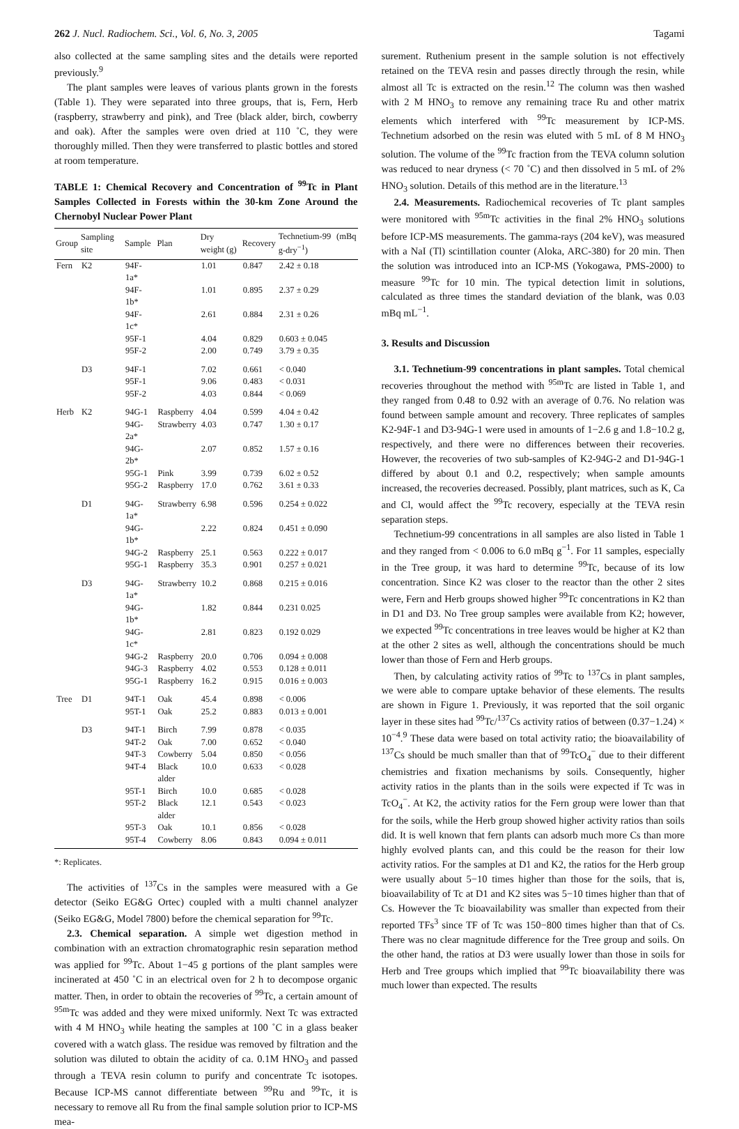262 J. Nucl. Radiochem. Sci., Vol. 6, No. 3, 2005 Tagami
also collected at the same sampling sites and the details were reported previously.<sup>9</sup>
The plant samples were leaves of various plants grown in the forests (Table 1). They were separated into three groups, that is, Fern, Herb (raspberry, strawberry and pink), and Tree (black alder, birch, cowberry and oak). After the samples were oven dried at 110 ˚C, they were thoroughly milled. Then they were transferred to plastic bottles and stored at room temperature.
TABLE 1: Chemical Recovery and Concentration of <sup>99</sup>Tc in Plant Samples Collected in Forests within the 30-km Zone Around the Chernobyl Nuclear Power Plant
| Group | Sampling site | Sample | Plan | Dry weight (g) | Recovery | Technetium-99 (mBq g-dry<sup>−1</sup>) |
| --- | --- | --- | --- | --- | --- | --- |
| Fern | K2 | 94F-1a* | | 1.01 | 0.847 | 2.42 ± 0.18 |
| | | 94F-1b* | | 1.01 | 0.895 | 2.37 ± 0.29 |
| | | 94F-1c* | | 2.61 | 0.884 | 2.31 ± 0.26 |
| | | 95F-1 | | 4.04 | 0.829 | 0.603 ± 0.045 |
| | | 95F-2 | | 2.00 | 0.749 | 3.79 ± 0.35 |
| | D3 | 94F-1 | | 7.02 | 0.661 | < 0.040 |
| | | 95F-1 | | 9.06 | 0.483 | < 0.031 |
| | | 95F-2 | | 4.03 | 0.844 | < 0.069 |
| Herb | K2 | 94G-1 | Raspberry | 4.04 | 0.599 | 4.04 ± 0.42 |
| | | 94G-2a* | Strawberry | 4.03 | 0.747 | 1.30 ± 0.17 |
| | | 94G-2b* | | 2.07 | 0.852 | 1.57 ± 0.16 |
| | | 95G-1 | Pink | 3.99 | 0.739 | 6.02 ± 0.52 |
| | | 95G-2 | Raspberry | 17.0 | 0.762 | 3.61 ± 0.33 |
| | D1 | 94G-1a* | Strawberry | 6.98 | 0.596 | 0.254 ± 0.022 |
| | | 94G-1b* | | 2.22 | 0.824 | 0.451 ± 0.090 |
| | | 94G-2 | Raspberry | 25.1 | 0.563 | 0.222 ± 0.017 |
| | | 95G-1 | Raspberry | 35.3 | 0.901 | 0.257 ± 0.021 |
| | D3 | 94G-1a* | Strawberry | 10.2 | 0.868 | 0.215 ± 0.016 |
| | | 94G-1b* | | 1.82 | 0.844 | 0.231 0.025 |
| | | 94G-1c* | | 2.81 | 0.823 | 0.192 0.029 |
| | | 94G-2 | Raspberry | 20.0 | 0.706 | 0.094 ± 0.008 |
| | | 94G-3 | Raspberry | 4.02 | 0.553 | 0.128 ± 0.011 |
| | | 95G-1 | Raspberry | 16.2 | 0.915 | 0.016 ± 0.003 |
| Tree | D1 | 94T-1 | Oak | 45.4 | 0.898 | < 0.006 |
| | | 95T-1 | Oak | 25.2 | 0.883 | 0.013 ± 0.001 |
| | D3 | 94T-1 | Birch | 7.99 | 0.878 | < 0.035 |
| | | 94T-2 | Oak | 7.00 | 0.652 | < 0.040 |
| | | 94T-3 | Cowberry | 5.04 | 0.850 | < 0.056 |
| | | 94T-4 | Black alder | 10.0 | 0.633 | < 0.028 |
| | | 95T-1 | Birch | 10.0 | 0.685 | < 0.028 |
| | | 95T-2 | Black alder | 12.1 | 0.543 | < 0.023 |
| | | 95T-3 | Oak | 10.1 | 0.856 | < 0.028 |
| | | 95T-4 | Cowberry | 8.06 | 0.843 | 0.094 ± 0.011 |
*: Replicates.
The activities of <sup>137</sup>Cs in the samples were measured with a Ge detector (Seiko EG&G Ortec) coupled with a multi channel analyzer (Seiko EG&G, Model 7800) before the chemical separation for <sup>99</sup>Tc.
2.3. Chemical separation. A simple wet digestion method in combination with an extraction chromatographic resin separation method was applied for <sup>99</sup>Tc. About 1−45 g portions of the plant samples were incinerated at 450 ˚C in an electrical oven for 2 h to decompose organic matter. Then, in order to obtain the recoveries of <sup>99</sup>Tc, a certain amount of <sup>95m</sup>Tc was added and they were mixed uniformly. Next Tc was extracted with 4 M HNO<sub>3</sub> while heating the samples at 100 ˚C in a glass beaker covered with a watch glass. The residue was removed by filtration and the solution was diluted to obtain the acidity of ca. 0.1M HNO<sub>3</sub> and passed through a TEVA resin column to purify and concentrate Tc isotopes. Because ICP-MS cannot differentiate between <sup>99</sup>Ru and <sup>99</sup>Tc, it is necessary to remove all Ru from the final sample solution prior to ICP-MS mea-
surement. Ruthenium present in the sample solution is not effectively retained on the TEVA resin and passes directly through the resin, while almost all Tc is extracted on the resin.<sup>12</sup> The column was then washed with 2 M HNO<sub>3</sub> to remove any remaining trace Ru and other matrix elements which interfered with <sup>99</sup>Tc measurement by ICP-MS. Technetium adsorbed on the resin was eluted with 5 mL of 8 M HNO<sub>3</sub> solution. The volume of the <sup>99</sup>Tc fraction from the TEVA column solution was reduced to near dryness (< 70 ˚C) and then dissolved in 5 mL of 2% HNO<sub>3</sub> solution. Details of this method are in the literature.<sup>13</sup>
2.4. Measurements. Radiochemical recoveries of Tc plant samples were monitored with <sup>95m</sup>Tc activities in the final 2% HNO<sub>3</sub> solutions before ICP-MS measurements. The gamma-rays (204 keV), was measured with a NaI (Tl) scintillation counter (Aloka, ARC-380) for 20 min. Then the solution was introduced into an ICP-MS (Yokogawa, PMS-2000) to measure <sup>99</sup>Tc for 10 min. The typical detection limit in solutions, calculated as three times the standard deviation of the blank, was 0.03 mBq mL<sup>−1</sup>.
3. Results and Discussion
3.1. Technetium-99 concentrations in plant samples. Total chemical recoveries throughout the method with <sup>95m</sup>Tc are listed in Table 1, and they ranged from 0.48 to 0.92 with an average of 0.76. No relation was found between sample amount and recovery. Three replicates of samples K2-94F-1 and D3-94G-1 were used in amounts of 1−2.6 g and 1.8−10.2 g, respectively, and there were no differences between their recoveries. However, the recoveries of two sub-samples of K2-94G-2 and D1-94G-1 differed by about 0.1 and 0.2, respectively; when sample amounts increased, the recoveries decreased. Possibly, plant matrices, such as K, Ca and Cl, would affect the <sup>99</sup>Tc recovery, especially at the TEVA resin separation steps.
Technetium-99 concentrations in all samples are also listed in Table 1 and they ranged from < 0.006 to 6.0 mBq g<sup>−1</sup>. For 11 samples, especially in the Tree group, it was hard to determine <sup>99</sup>Tc, because of its low concentration. Since K2 was closer to the reactor than the other 2 sites were, Fern and Herb groups showed higher <sup>99</sup>Tc concentrations in K2 than in D1 and D3. No Tree group samples were available from K2; however, we expected <sup>99</sup>Tc concentrations in tree leaves would be higher at K2 than at the other 2 sites as well, although the concentrations should be much lower than those of Fern and Herb groups.
Then, by calculating activity ratios of <sup>99</sup>Tc to <sup>137</sup>Cs in plant samples, we were able to compare uptake behavior of these elements. The results are shown in Figure 1. Previously, it was reported that the soil organic layer in these sites had <sup>99</sup>Tc/<sup>137</sup>Cs activity ratios of between (0.37−1.24) × 10<sup>−4</sup>.<sup>9</sup> These data were based on total activity ratio; the bioavailability of <sup>137</sup>Cs should be much smaller than that of <sup>99</sup>TcO<sub>4</sub><sup>−</sup> due to their different chemistries and fixation mechanisms by soils. Consequently, higher activity ratios in the plants than in the soils were expected if Tc was in TcO<sub>4</sub><sup>−</sup>. At K2, the activity ratios for the Fern group were lower than that for the soils, while the Herb group showed higher activity ratios than soils did. It is well known that fern plants can adsorb much more Cs than more highly evolved plants can, and this could be the reason for their low activity ratios. For the samples at D1 and K2, the ratios for the Herb group were usually about 5−10 times higher than those for the soils, that is, bioavailability of Tc at D1 and K2 sites was 5−10 times higher than that of Cs. However the Tc bioavailability was smaller than expected from their reported TFs<sup>3</sup> since TF of Tc was 150−800 times higher than that of Cs. There was no clear magnitude difference for the Tree group and soils. On the other hand, the ratios at D3 were usually lower than those in soils for Herb and Tree groups which implied that <sup>99</sup>Tc bioavailability there was much lower than expected. The results